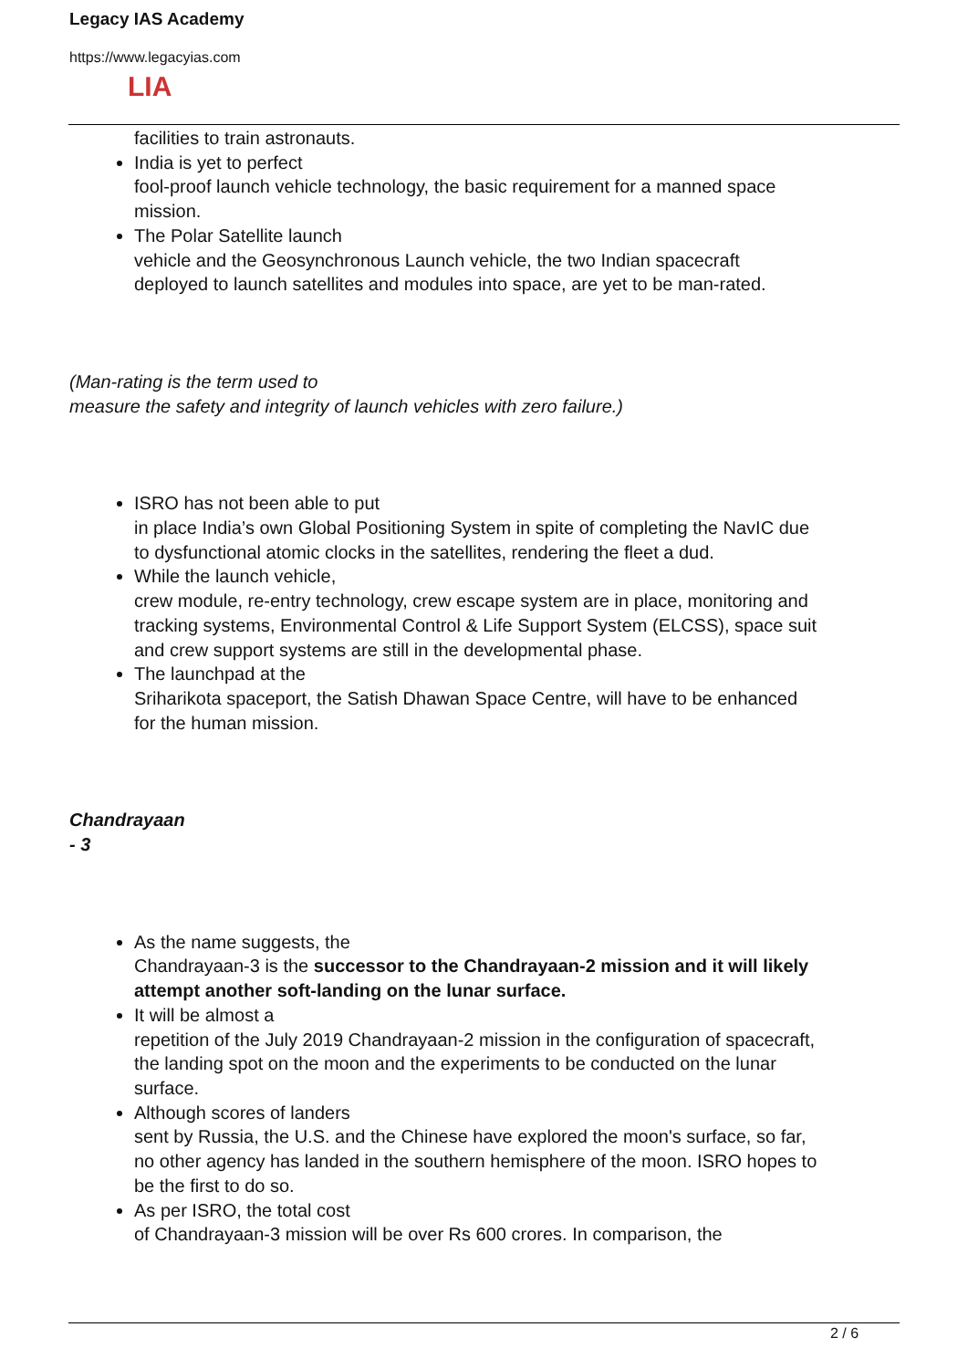Legacy IAS Academy
https://www.legacyias.com
LIA
facilities to train astronauts.
India is yet to perfect
fool-proof launch vehicle technology, the basic requirement for a manned space mission.
The Polar Satellite launch
vehicle and the Geosynchronous Launch vehicle, the two Indian spacecraft deployed to launch satellites and modules into space, are yet to be man-rated.
(Man-rating is the term used to
measure the safety and integrity of launch vehicles with zero failure.)
ISRO has not been able to put
in place India’s own Global Positioning System in spite of completing the NavIC due to dysfunctional atomic clocks in the satellites, rendering the fleet a dud.
While the launch vehicle,
crew module, re-entry technology, crew escape system are in place, monitoring and tracking systems, Environmental Control & Life Support System (ELCSS), space suit and crew support systems are still in the developmental phase.
The launchpad at the
Sriharikota spaceport, the Satish Dhawan Space Centre, will have to be enhanced for the human mission.
Chandrayaan
- 3
As the name suggests, the
Chandrayaan-3 is the successor to the Chandrayaan-2 mission and it will likely attempt another soft-landing on the lunar surface.
It will be almost a
repetition of the July 2019 Chandrayaan-2 mission in the configuration of spacecraft, the landing spot on the moon and the experiments to be conducted on the lunar surface.
Although scores of landers
sent by Russia, the U.S. and the Chinese have explored the moon's surface, so far, no other agency has landed in the southern hemisphere of the moon. ISRO hopes to be the first to do so.
As per ISRO, the total cost
of Chandrayaan-3 mission will be over Rs 600 crores. In comparison, the
2 / 6